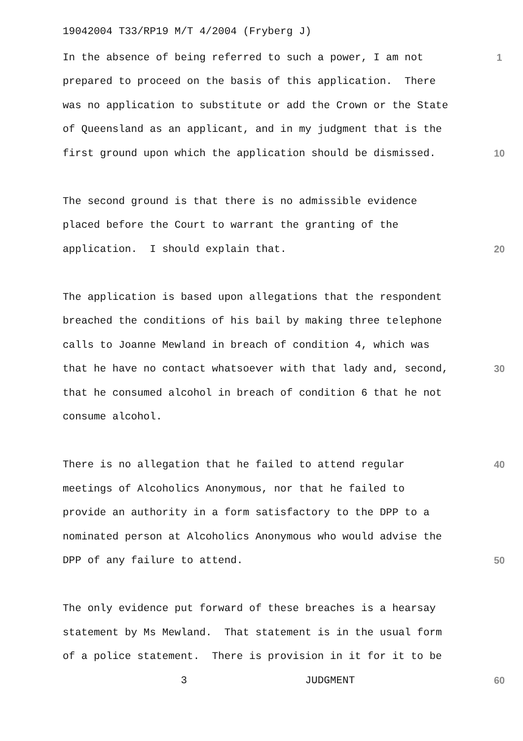19042004 T33/RP19 M/T 4/2004 (Fryberg J)
In the absence of being referred to such a power, I am not
1
prepared to proceed on the basis of this application. There
was no application to substitute or add the Crown or the State
of Queensland as an applicant, and in my judgment that is the
first ground upon which the application should be dismissed.
10
The second ground is that there is no admissible evidence
placed before the Court to warrant the granting of the
application. I should explain that.
20
The application is based upon allegations that the respondent
breached the conditions of his bail by making three telephone
calls to Joanne Mewland in breach of condition 4, which was
that he have no contact whatsoever with that lady and, second,
30
that he consumed alcohol in breach of condition 6 that he not
consume alcohol.
There is no allegation that he failed to attend regular
40
meetings of Alcoholics Anonymous, nor that he failed to
provide an authority in a form satisfactory to the DPP to a
nominated person at Alcoholics Anonymous who would advise the
DPP of any failure to attend.
50
The only evidence put forward of these breaches is a hearsay
statement by Ms Mewland. That statement is in the usual form
of a police statement. There is provision in it for it to be
3 JUDGMENT
60